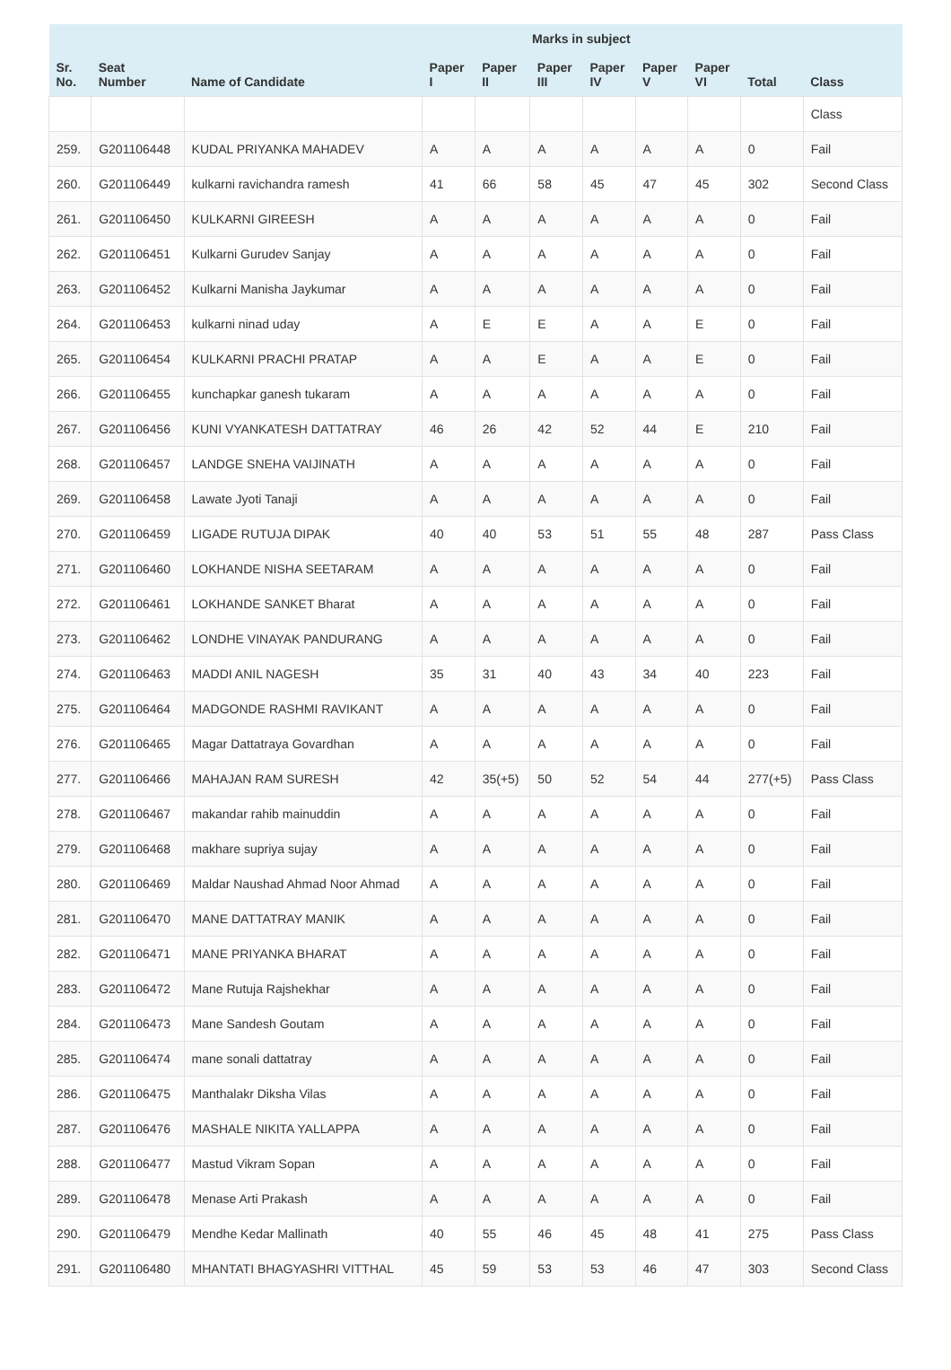| | | | Marks in subject | | | | | | | |
| --- | --- | --- | --- | --- | --- | --- | --- | --- | --- | --- |
| Sr. No. | Seat Number | Name of Candidate | Paper I | Paper II | Paper III | Paper IV | Paper V | Paper VI | Total | Class |
| | | | | | | | | | | Class |
| 259. | G201106448 | KUDAL PRIYANKA MAHADEV | A | A | A | A | A | A | 0 | Fail |
| 260. | G201106449 | kulkarni ravichandra ramesh | 41 | 66 | 58 | 45 | 47 | 45 | 302 | Second Class |
| 261. | G201106450 | KULKARNI GIREESH | A | A | A | A | A | A | 0 | Fail |
| 262. | G201106451 | Kulkarni Gurudev Sanjay | A | A | A | A | A | A | 0 | Fail |
| 263. | G201106452 | Kulkarni Manisha Jaykumar | A | A | A | A | A | A | 0 | Fail |
| 264. | G201106453 | kulkarni ninad uday | A | E | E | A | A | E | 0 | Fail |
| 265. | G201106454 | KULKARNI PRACHI PRATAP | A | A | E | A | A | E | 0 | Fail |
| 266. | G201106455 | kunchapkar ganesh tukaram | A | A | A | A | A | A | 0 | Fail |
| 267. | G201106456 | KUNI VYANKATESH DATTATRAY | 46 | 26 | 42 | 52 | 44 | E | 210 | Fail |
| 268. | G201106457 | LANDGE SNEHA VAIJINATH | A | A | A | A | A | A | 0 | Fail |
| 269. | G201106458 | Lawate Jyoti Tanaji | A | A | A | A | A | A | 0 | Fail |
| 270. | G201106459 | LIGADE RUTUJA DIPAK | 40 | 40 | 53 | 51 | 55 | 48 | 287 | Pass Class |
| 271. | G201106460 | LOKHANDE NISHA SEETARAM | A | A | A | A | A | A | 0 | Fail |
| 272. | G201106461 | LOKHANDE SANKET Bharat | A | A | A | A | A | A | 0 | Fail |
| 273. | G201106462 | LONDHE VINAYAK PANDURANG | A | A | A | A | A | A | 0 | Fail |
| 274. | G201106463 | MADDI ANIL NAGESH | 35 | 31 | 40 | 43 | 34 | 40 | 223 | Fail |
| 275. | G201106464 | MADGONDE RASHMI RAVIKANT | A | A | A | A | A | A | 0 | Fail |
| 276. | G201106465 | Magar Dattatraya Govardhan | A | A | A | A | A | A | 0 | Fail |
| 277. | G201106466 | MAHAJAN RAM SURESH | 42 | 35(+5) | 50 | 52 | 54 | 44 | 277(+5) | Pass Class |
| 278. | G201106467 | makandar rahib mainuddin | A | A | A | A | A | A | 0 | Fail |
| 279. | G201106468 | makhare supriya sujay | A | A | A | A | A | A | 0 | Fail |
| 280. | G201106469 | Maldar Naushad Ahmad Noor Ahmad | A | A | A | A | A | A | 0 | Fail |
| 281. | G201106470 | MANE DATTATRAY MANIK | A | A | A | A | A | A | 0 | Fail |
| 282. | G201106471 | MANE PRIYANKA BHARAT | A | A | A | A | A | A | 0 | Fail |
| 283. | G201106472 | Mane Rutuja Rajshekhar | A | A | A | A | A | A | 0 | Fail |
| 284. | G201106473 | Mane Sandesh Goutam | A | A | A | A | A | A | 0 | Fail |
| 285. | G201106474 | mane sonali dattatray | A | A | A | A | A | A | 0 | Fail |
| 286. | G201106475 | Manthalakr Diksha Vilas | A | A | A | A | A | A | 0 | Fail |
| 287. | G201106476 | MASHALE NIKITA YALLAPPA | A | A | A | A | A | A | 0 | Fail |
| 288. | G201106477 | Mastud Vikram Sopan | A | A | A | A | A | A | 0 | Fail |
| 289. | G201106478 | Menase Arti Prakash | A | A | A | A | A | A | 0 | Fail |
| 290. | G201106479 | Mendhe Kedar Mallinath | 40 | 55 | 46 | 45 | 48 | 41 | 275 | Pass Class |
| 291. | G201106480 | MHANTATI BHAGYASHRI VITTHAL | 45 | 59 | 53 | 53 | 46 | 47 | 303 | Second Class |